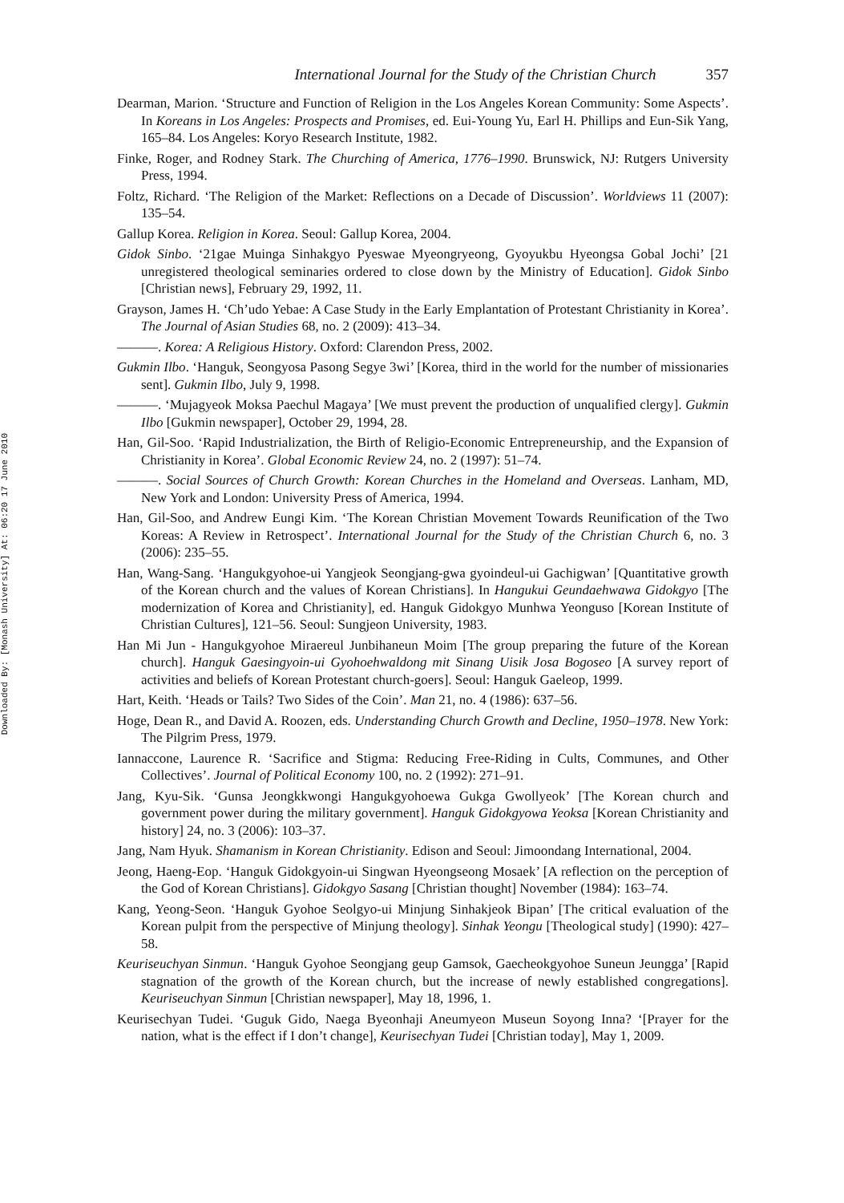Downloaded By: [Monash University] At: 06:20 17 June 2010
International Journal for the Study of the Christian Church 357
Dearman, Marion. ‘Structure and Function of Religion in the Los Angeles Korean Community: Some Aspects’. In Koreans in Los Angeles: Prospects and Promises, ed. Eui-Young Yu, Earl H. Phillips and Eun-Sik Yang, 165–84. Los Angeles: Koryo Research Institute, 1982.
Finke, Roger, and Rodney Stark. The Churching of America, 1776–1990. Brunswick, NJ: Rutgers University Press, 1994.
Foltz, Richard. ‘The Religion of the Market: Reflections on a Decade of Discussion’. Worldviews 11 (2007): 135–54.
Gallup Korea. Religion in Korea. Seoul: Gallup Korea, 2004.
Gidok Sinbo. ‘21gae Muinga Sinhakgyo Pyeswae Myeongryeong, Gyoyukbu Hyeongsa Gobal Jochi’ [21 unregistered theological seminaries ordered to close down by the Ministry of Education]. Gidok Sinbo [Christian news], February 29, 1992, 11.
Grayson, James H. ‘Ch’udo Yebae: A Case Study in the Early Emplantation of Protestant Christianity in Korea’. The Journal of Asian Studies 68, no. 2 (2009): 413–34.
———. Korea: A Religious History. Oxford: Clarendon Press, 2002.
Gukmin Ilbo. ‘Hanguk, Seongyosa Pasong Segye 3wi’ [Korea, third in the world for the number of missionaries sent]. Gukmin Ilbo, July 9, 1998.
———. ‘Mujagyeok Moksa Paechul Magaya’ [We must prevent the production of unqualified clergy]. Gukmin Ilbo [Gukmin newspaper], October 29, 1994, 28.
Han, Gil-Soo. ‘Rapid Industrialization, the Birth of Religio-Economic Entrepreneurship, and the Expansion of Christianity in Korea’. Global Economic Review 24, no. 2 (1997): 51–74.
———. Social Sources of Church Growth: Korean Churches in the Homeland and Overseas. Lanham, MD, New York and London: University Press of America, 1994.
Han, Gil-Soo, and Andrew Eungi Kim. ‘The Korean Christian Movement Towards Reunification of the Two Koreas: A Review in Retrospect’. International Journal for the Study of the Christian Church 6, no. 3 (2006): 235–55.
Han, Wang-Sang. ‘Hangukgyohoe-ui Yangjeok Seongjang-gwa gyoindeul-ui Gachigwan’ [Quantitative growth of the Korean church and the values of Korean Christians]. In Hangukui Geundaehwawa Gidokgyo [The modernization of Korea and Christianity], ed. Hanguk Gidokgyo Munhwa Yeonguso [Korean Institute of Christian Cultures], 121–56. Seoul: Sungjeon University, 1983.
Han Mi Jun - Hangukgyohoe Miraereul Junbihaneun Moim [The group preparing the future of the Korean church]. Hanguk Gaesingyoin-ui Gyohoehwaldong mit Sinang Uisik Josa Bogoseo [A survey report of activities and beliefs of Korean Protestant church-goers]. Seoul: Hanguk Gaeleop, 1999.
Hart, Keith. ‘Heads or Tails? Two Sides of the Coin’. Man 21, no. 4 (1986): 637–56.
Hoge, Dean R., and David A. Roozen, eds. Understanding Church Growth and Decline, 1950–1978. New York: The Pilgrim Press, 1979.
Iannaccone, Laurence R. ‘Sacrifice and Stigma: Reducing Free-Riding in Cults, Communes, and Other Collectives’. Journal of Political Economy 100, no. 2 (1992): 271–91.
Jang, Kyu-Sik. ‘Gunsa Jeongkkwongi Hangukgyohoewa Gukga Gwollyeok’ [The Korean church and government power during the military government]. Hanguk Gidokgyowa Yeoksa [Korean Christianity and history] 24, no. 3 (2006): 103–37.
Jang, Nam Hyuk. Shamanism in Korean Christianity. Edison and Seoul: Jimoondang International, 2004.
Jeong, Haeng-Eop. ‘Hanguk Gidokgyoin-ui Singwan Hyeongseong Mosaek’ [A reflection on the perception of the God of Korean Christians]. Gidokgyo Sasang [Christian thought] November (1984): 163–74.
Kang, Yeong-Seon. ‘Hanguk Gyohoe Seolgyo-ui Minjung Sinhakjeok Bipan’ [The critical evaluation of the Korean pulpit from the perspective of Minjung theology]. Sinhak Yeongu [Theological study] (1990): 427–58.
Keuriseuchyan Sinmun. ‘Hanguk Gyohoe Seongjang geup Gamsok, Gaecheokgyohoe Suneun Jeungga’ [Rapid stagnation of the growth of the Korean church, but the increase of newly established congregations]. Keuriseuchyan Sinmun [Christian newspaper], May 18, 1996, 1.
Keurisechyan Tudei. ‘Guguk Gido, Naega Byeonhaji Aneumyeon Museun Soyong Inna? ‘[Prayer for the nation, what is the effect if I don’t change], Keurisechyan Tudei [Christian today], May 1, 2009.